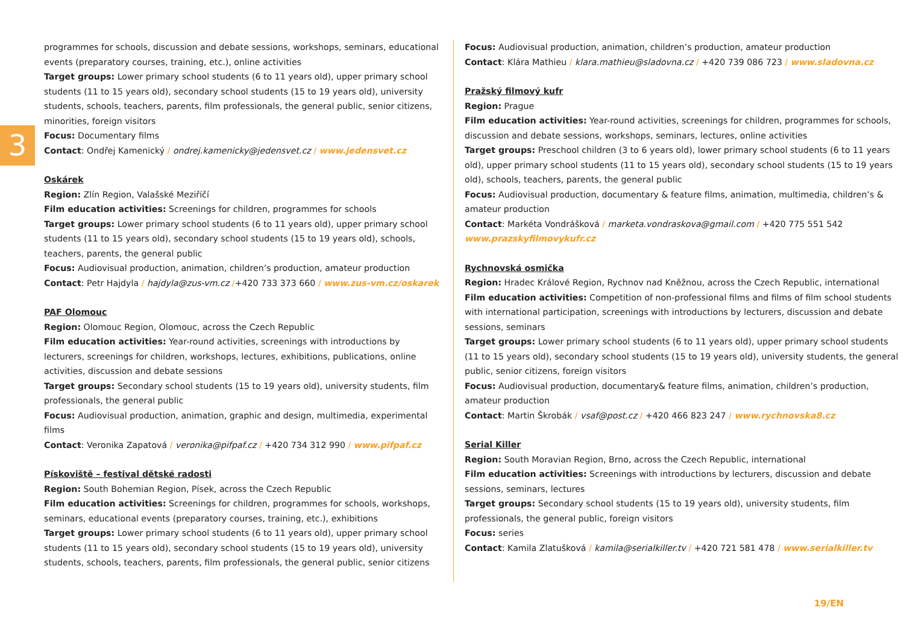3
programmes for schools, discussion and debate sessions, workshops, seminars, educational events (preparatory courses, training, etc.), online activities
Target groups: Lower primary school students (6 to 11 years old), upper primary school students (11 to 15 years old), secondary school students (15 to 19 years old), university students, schools, teachers, parents, film professionals, the general public, senior citizens, minorities, foreign visitors
Focus: Documentary films
Contact: Ondřej Kamenický / ondrej.kamenicky@jedensvet.cz / www.jedensvet.cz
Oskárek
Region: Zlín Region, Valašské Meziříčí
Film education activities: Screenings for children, programmes for schools
Target groups: Lower primary school students (6 to 11 years old), upper primary school students (11 to 15 years old), secondary school students (15 to 19 years old), schools, teachers, parents, the general public
Focus: Audiovisual production, animation, children’s production, amateur production
Contact: Petr Hajdyla / hajdyla@zus-vm.cz /+420 733 373 660 / www.zus-vm.cz/oskarek
PAF Olomouc
Region: Olomouc Region, Olomouc, across the Czech Republic
Film education activities: Year-round activities, screenings with introductions by lecturers, screenings for children, workshops, lectures, exhibitions, publications, online activities, discussion and debate sessions
Target groups: Secondary school students (15 to 19 years old), university students, film professionals, the general public
Focus: Audiovisual production, animation, graphic and design, multimedia, experimental films
Contact: Veronika Zapatová / veronika@pifpaf.cz / +420 734 312 990 / www.pifpaf.cz
Pískoviště – festival dětské radosti
Region: South Bohemian Region, Písek, across the Czech Republic
Film education activities: Screenings for children, programmes for schools, workshops, seminars, educational events (preparatory courses, training, etc.), exhibitions
Target groups: Lower primary school students (6 to 11 years old), upper primary school students (11 to 15 years old), secondary school students (15 to 19 years old), university students, schools, teachers, parents, film professionals, the general public, senior citizens
Focus: Audiovisual production, animation, children’s production, amateur production
Contact: Klára Mathieu / klara.mathieu@sladovna.cz / +420 739 086 723 / www.sladovna.cz
Pražský filmový kufr
Region: Prague
Film education activities: Year-round activities, screenings for children, programmes for schools, discussion and debate sessions, workshops, seminars, lectures, online activities
Target groups: Preschool children (3 to 6 years old), lower primary school students (6 to 11 years old), upper primary school students (11 to 15 years old), secondary school students (15 to 19 years old), schools, teachers, parents, the general public
Focus: Audiovisual production, documentary & feature films, animation, multimedia, children’s & amateur production
Contact: Markéta Vondrášková / marketa.vondraskova@gmail.com / +420 775 551 542 www.prazskyfilmovykufr.cz
Rychnovská osmička
Region: Hradec Králové Region, Rychnov nad Kněžnou, across the Czech Republic, international
Film education activities: Competition of non-professional films and films of film school students with international participation, screenings with introductions by lecturers, discussion and debate sessions, seminars
Target groups: Lower primary school students (6 to 11 years old), upper primary school students (11 to 15 years old), secondary school students (15 to 19 years old), university students, the general public, senior citizens, foreign visitors
Focus: Audiovisual production, documentary& feature films, animation, children’s production, amateur production
Contact: Martin Škrobák / vsaf@post.cz / +420 466 823 247 / www.rychnovska8.cz
Serial Killer
Region: South Moravian Region, Brno, across the Czech Republic, international
Film education activities: Screenings with introductions by lecturers, discussion and debate sessions, seminars, lectures
Target groups: Secondary school students (15 to 19 years old), university students, film professionals, the general public, foreign visitors
Focus: series
Contact: Kamila Zlatušková / kamila@serialkiller.tv / +420 721 581 478 / www.serialkiller.tv
19/EN